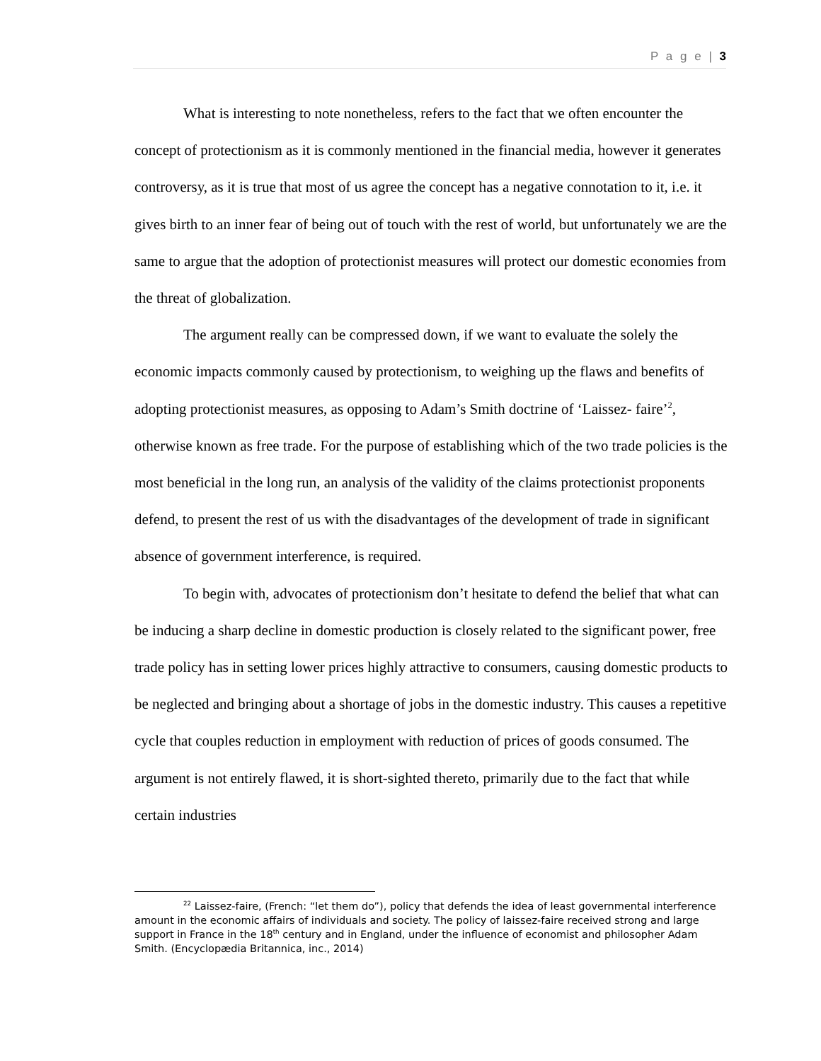P a g e | 3
What is interesting to note nonetheless, refers to the fact that we often encounter the concept of protectionism as it is commonly mentioned in the financial media, however it generates controversy, as it is true that most of us agree the concept has a negative connotation to it, i.e. it gives birth to an inner fear of being out of touch with the rest of world, but unfortunately we are the same to argue that the adoption of protectionist measures will protect our domestic economies from the threat of globalization.
The argument really can be compressed down, if we want to evaluate the solely the economic impacts commonly caused by protectionism, to weighing up the flaws and benefits of adopting protectionist measures, as opposing to Adam’s Smith doctrine of ‘Laissez- faire’<sup>2</sup>, otherwise known as free trade. For the purpose of establishing which of the two trade policies is the most beneficial in the long run, an analysis of the validity of the claims protectionist proponents defend, to present the rest of us with the disadvantages of the development of trade in significant absence of government interference, is required.
To begin with, advocates of protectionism don’t hesitate to defend the belief that what can be inducing a sharp decline in domestic production is closely related to the significant power, free trade policy has in setting lower prices highly attractive to consumers, causing domestic products to be neglected and bringing about a shortage of jobs in the domestic industry. This causes a repetitive cycle that couples reduction in employment with reduction of prices of goods consumed. The argument is not entirely flawed, it is short-sighted thereto, primarily due to the fact that while certain industries
<sup>22</sup> Laissez-faire, (French: “let them do”), policy that defends the idea of least governmental interference amount in the economic affairs of individuals and society. The policy of laissez-faire received strong and large support in France in the 18<sup>th</sup> century and in England, under the influence of economist and philosopher Adam Smith. (Encyclopædia Britannica, inc., 2014)